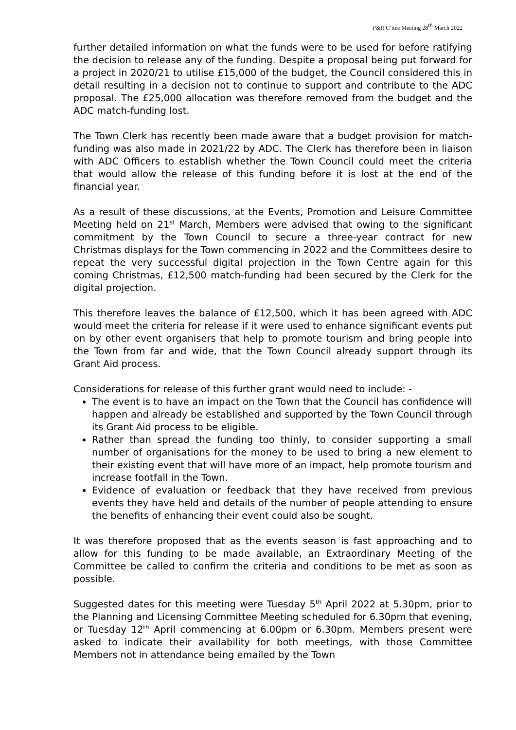P&R C’ttee Meeting 28<sup>th</sup> March 2022
further detailed information on what the funds were to be used for before ratifying the decision to release any of the funding. Despite a proposal being put forward for a project in 2020/21 to utilise £15,000 of the budget, the Council considered this in detail resulting in a decision not to continue to support and contribute to the ADC proposal. The £25,000 allocation was therefore removed from the budget and the ADC match-funding lost.
The Town Clerk has recently been made aware that a budget provision for match-funding was also made in 2021/22 by ADC. The Clerk has therefore been in liaison with ADC Officers to establish whether the Town Council could meet the criteria that would allow the release of this funding before it is lost at the end of the financial year.
As a result of these discussions, at the Events, Promotion and Leisure Committee Meeting held on 21<sup>st</sup> March, Members were advised that owing to the significant commitment by the Town Council to secure a three-year contract for new Christmas displays for the Town commencing in 2022 and the Committees desire to repeat the very successful digital projection in the Town Centre again for this coming Christmas, £12,500 match-funding had been secured by the Clerk for the digital projection.
This therefore leaves the balance of £12,500, which it has been agreed with ADC would meet the criteria for release if it were used to enhance significant events put on by other event organisers that help to promote tourism and bring people into the Town from far and wide, that the Town Council already support through its Grant Aid process.
Considerations for release of this further grant would need to include: -
The event is to have an impact on the Town that the Council has confidence will happen and already be established and supported by the Town Council through its Grant Aid process to be eligible.
Rather than spread the funding too thinly, to consider supporting a small number of organisations for the money to be used to bring a new element to their existing event that will have more of an impact, help promote tourism and increase footfall in the Town.
Evidence of evaluation or feedback that they have received from previous events they have held and details of the number of people attending to ensure the benefits of enhancing their event could also be sought.
It was therefore proposed that as the events season is fast approaching and to allow for this funding to be made available, an Extraordinary Meeting of the Committee be called to confirm the criteria and conditions to be met as soon as possible.
Suggested dates for this meeting were Tuesday 5<sup>th</sup> April 2022 at 5.30pm, prior to the Planning and Licensing Committee Meeting scheduled for 6.30pm that evening, or Tuesday 12<sup>th</sup> April commencing at 6.00pm or 6.30pm. Members present were asked to indicate their availability for both meetings, with those Committee Members not in attendance being emailed by the Town